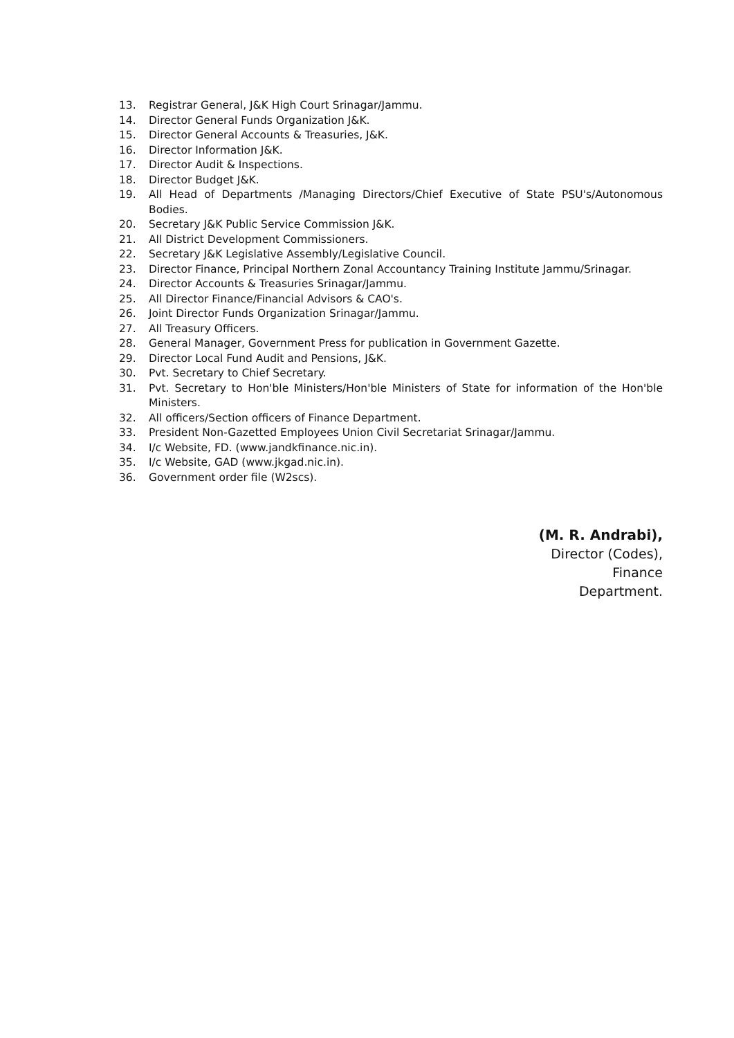13. Registrar General, J&K High Court Srinagar/Jammu.
14. Director General Funds Organization J&K.
15. Director General Accounts & Treasuries, J&K.
16. Director Information J&K.
17. Director Audit & Inspections.
18. Director Budget J&K.
19. All Head of Departments /Managing Directors/Chief Executive of State PSU's/Autonomous Bodies.
20. Secretary J&K Public Service Commission J&K.
21. All District Development Commissioners.
22. Secretary J&K Legislative Assembly/Legislative Council.
23. Director Finance, Principal Northern Zonal Accountancy Training Institute Jammu/Srinagar.
24. Director Accounts & Treasuries Srinagar/Jammu.
25. All Director Finance/Financial Advisors & CAO's.
26. Joint Director Funds Organization Srinagar/Jammu.
27. All Treasury Officers.
28. General Manager, Government Press for publication in Government Gazette.
29. Director Local Fund Audit and Pensions, J&K.
30. Pvt. Secretary to Chief Secretary.
31. Pvt. Secretary to Hon'ble Ministers/Hon'ble Ministers of State for information of the Hon'ble Ministers.
32. All officers/Section officers of Finance Department.
33. President Non-Gazetted Employees Union Civil Secretariat Srinagar/Jammu.
34. I/c Website, FD. (www.jandkfinance.nic.in).
35. I/c Website, GAD (www.jkgad.nic.in).
36. Government order file (W2scs).
(M. R. Andrabi),
Director (Codes),
Finance Department.